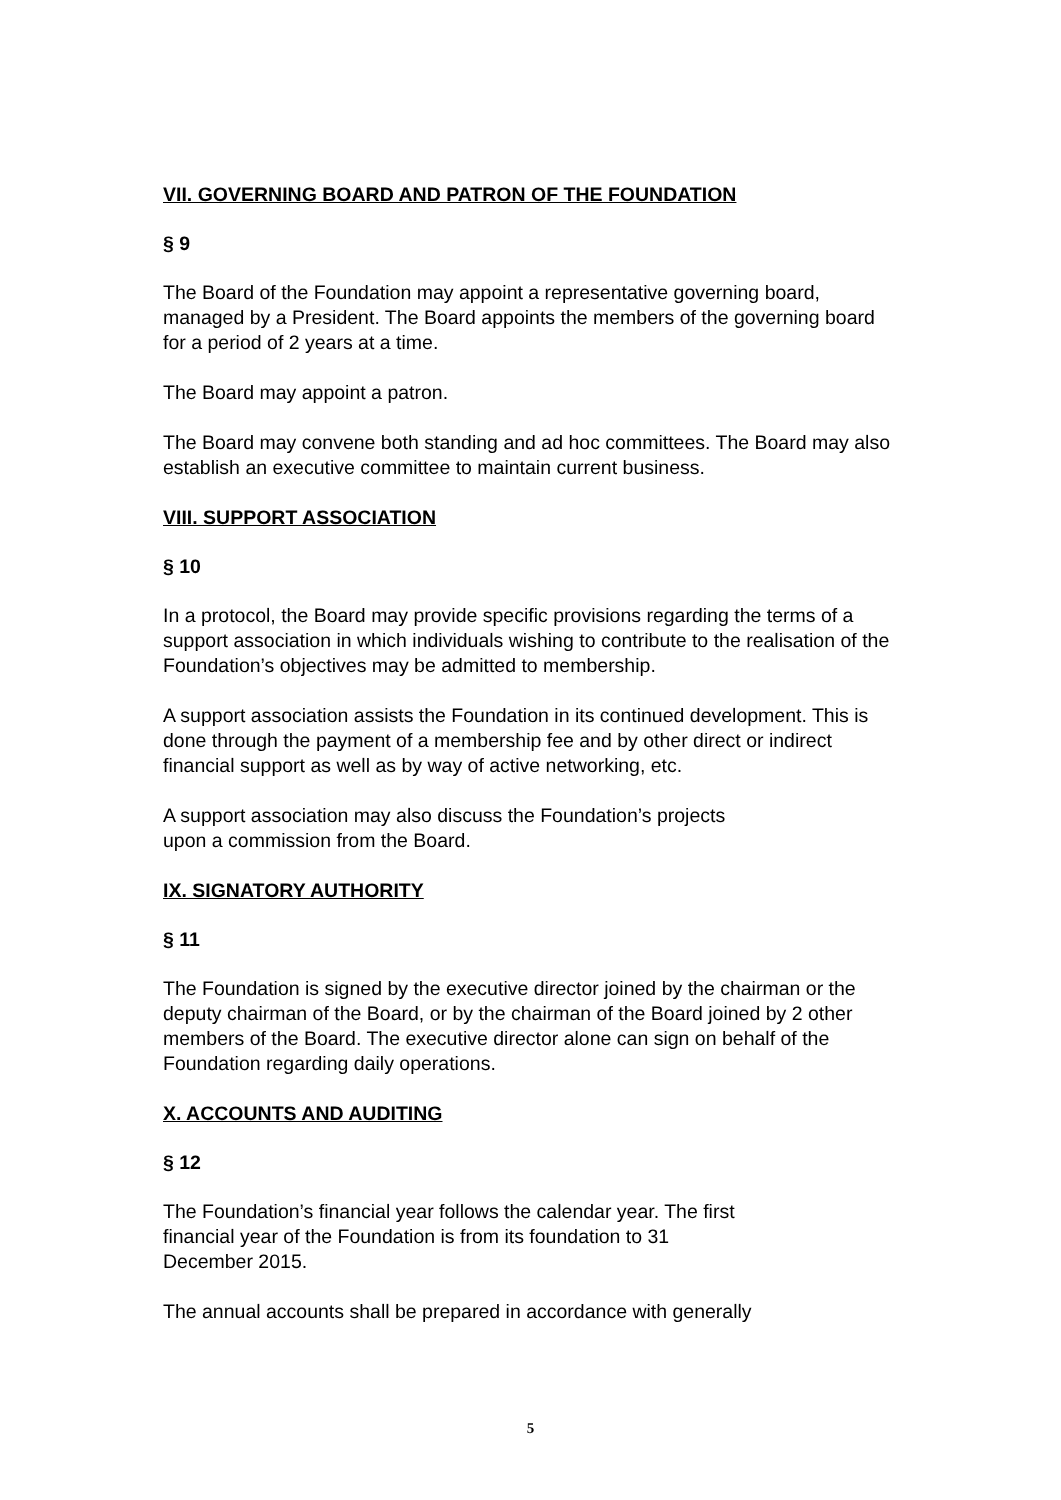VII. GOVERNING BOARD AND PATRON OF THE FOUNDATION
§ 9
The Board of the Foundation may appoint a representative governing board, managed by a President. The Board appoints the members of the governing board for a period of 2 years at a time.
The Board may appoint a patron.
The Board may convene both standing and ad hoc committees. The Board may also establish an executive committee to maintain current business.
VIII. SUPPORT ASSOCIATION
§ 10
In a protocol, the Board may provide specific provisions regarding the terms of a support association in which individuals wishing to contribute to the realisation of the Foundation’s objectives may be admitted to membership.
A support association assists the Foundation in its continued development. This is done through the payment of a membership fee and by other direct or indirect financial support as well as by way of active networking, etc.
A support association may also discuss the Foundation’s projects
upon a commission from the Board.
IX. SIGNATORY AUTHORITY
§ 11
The Foundation is signed by the executive director joined by the chairman or the deputy chairman of the Board, or by the chairman of the Board joined by 2 other members of the Board. The executive director alone can sign on behalf of the Foundation regarding daily operations.
X. ACCOUNTS AND AUDITING
§ 12
The Foundation’s financial year follows the calendar year. The first
financial year of the Foundation is from its foundation to 31
December 2015.
The annual accounts shall be prepared in accordance with generally
5